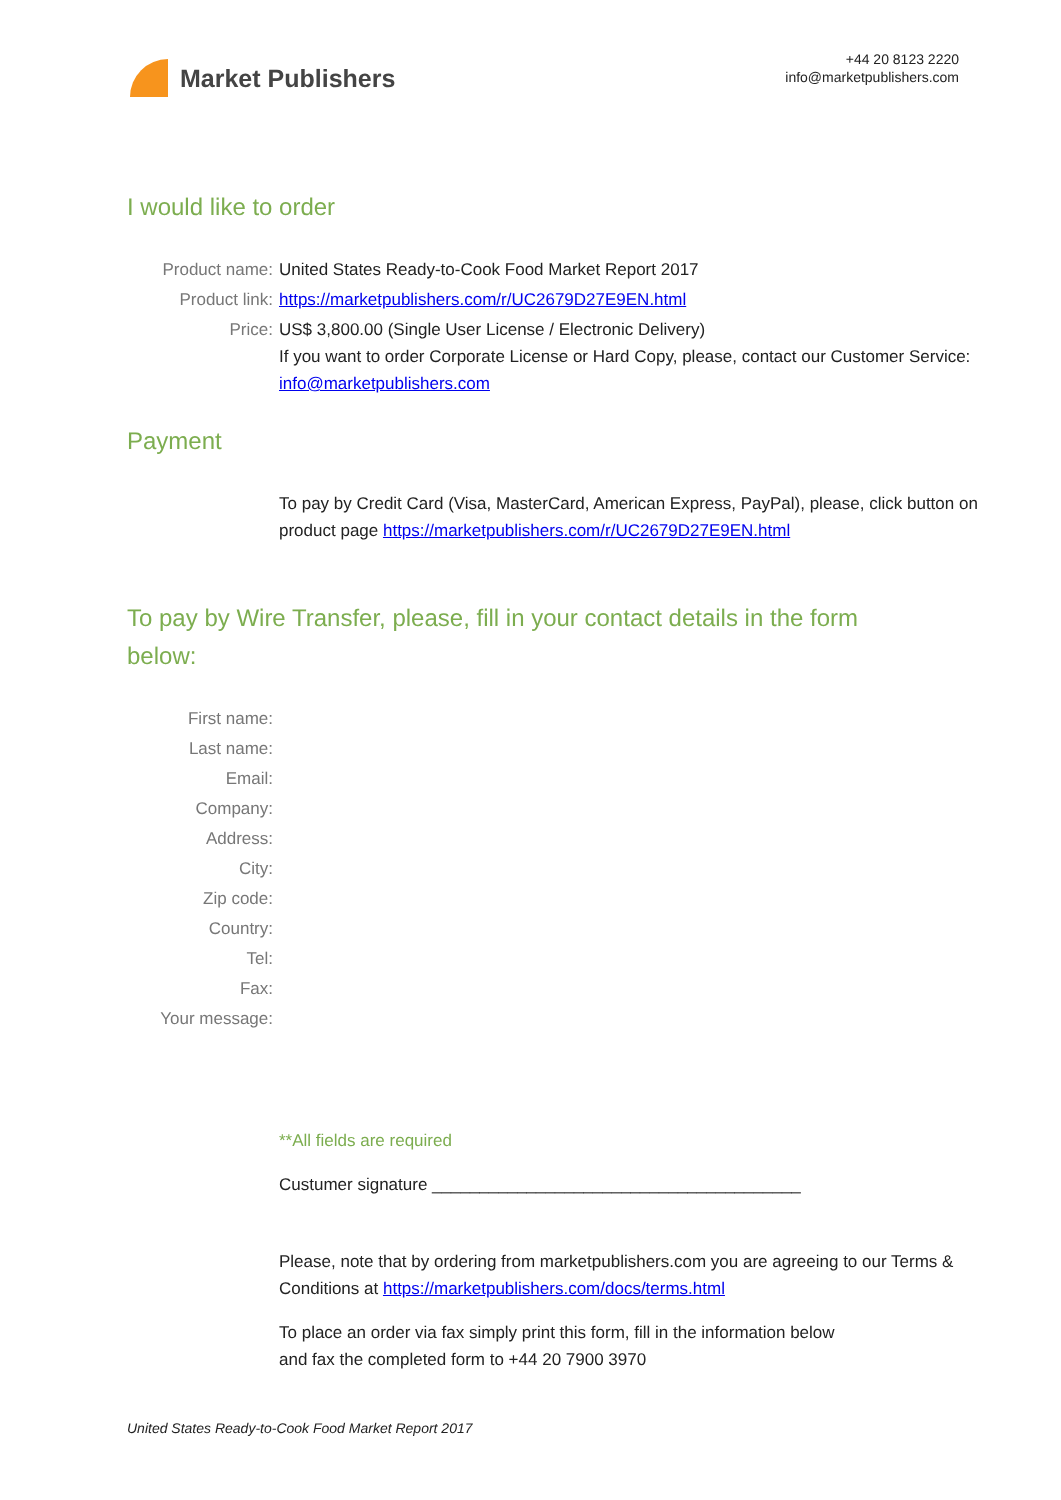Market Publishers
+44 20 8123 2220
info@marketpublishers.com
I would like to order
Product name: United States Ready-to-Cook Food Market Report 2017
Product link: https://marketpublishers.com/r/UC2679D27E9EN.html
Price: US$ 3,800.00 (Single User License / Electronic Delivery)
If you want to order Corporate License or Hard Copy, please, contact our Customer Service:
info@marketpublishers.com
Payment
To pay by Credit Card (Visa, MasterCard, American Express, PayPal), please, click button on product page https://marketpublishers.com/r/UC2679D27E9EN.html
To pay by Wire Transfer, please, fill in your contact details in the form below:
First name:
Last name:
Email:
Company:
Address:
City:
Zip code:
Country:
Tel:
Fax:
Your message:
**All fields are required
Custumer signature _______________________________________
Please, note that by ordering from marketpublishers.com you are agreeing to our Terms & Conditions at https://marketpublishers.com/docs/terms.html
To place an order via fax simply print this form, fill in the information below
and fax the completed form to +44 20 7900 3970
United States Ready-to-Cook Food Market Report 2017